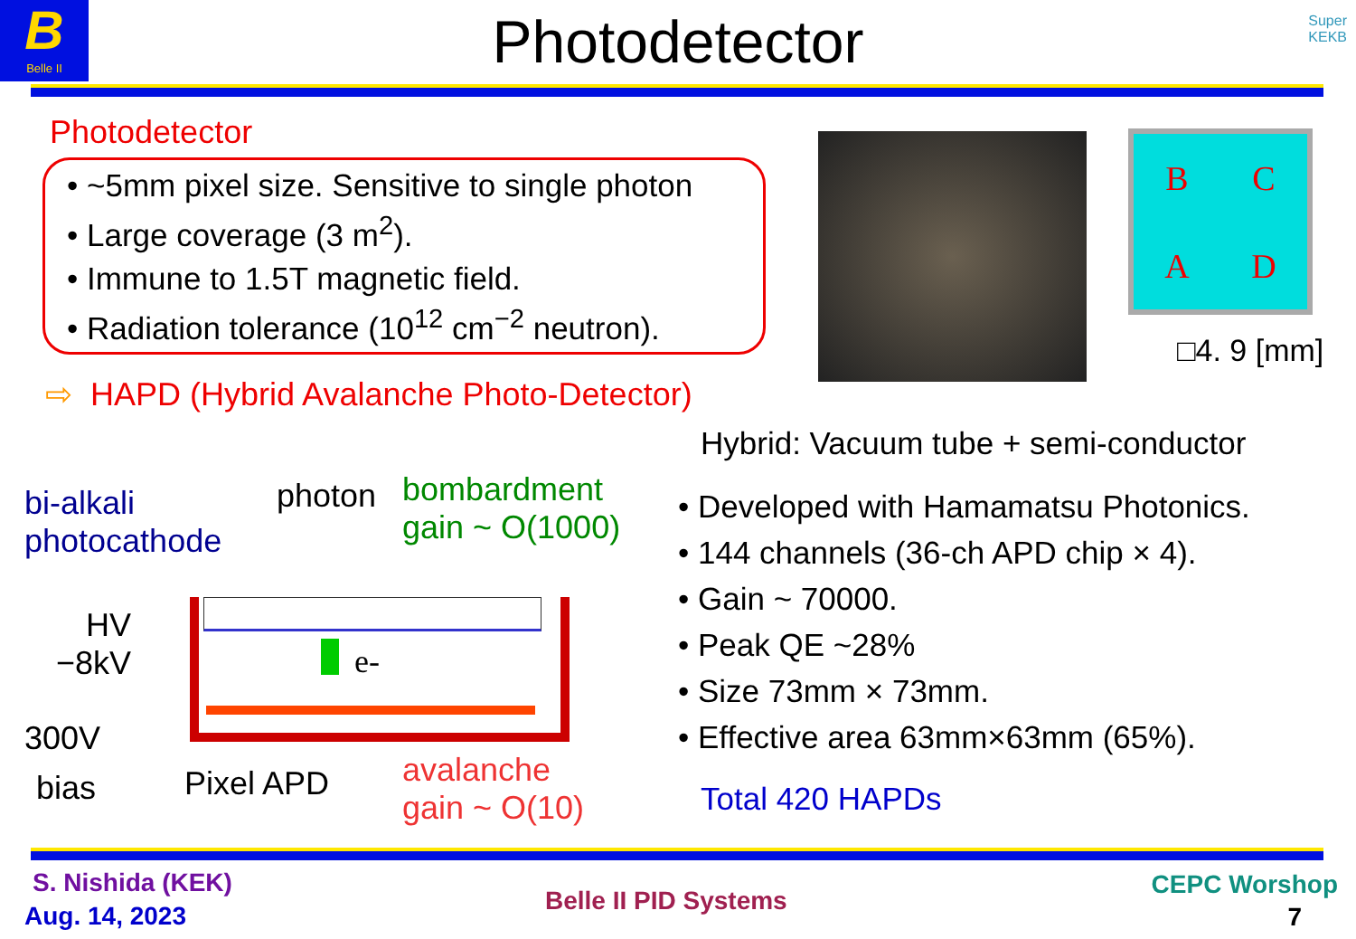B
Belle II
Photodetector
Super
KEKB
Photodetector
• ~5mm pixel size. Sensitive to single photon
• Large coverage (3 m<sup>2</sup>).
• Immune to 1.5T magnetic field.
• Radiation tolerance (10<sup>12</sup> cm<sup>−2</sup> neutron).
⇨ HAPD (Hybrid Avalanche Photo-Detector)
B
C
A
D
□4. 9 [mm]
bi-alkali
photocathode
photon
bombardment
gain ~ O(1000)
HV
−8kV
e-
300V
bias Pixel APD
avalanche
gain ~ O(10)
Hybrid: Vacuum tube + semi-conductor
• Developed with Hamamatsu Photonics.
• 144 channels (36-ch APD chip × 4).
• Gain ~ 70000.
• Peak QE ~28%
• Size 73mm × 73mm.
• Effective area 63mm×63mm (65%).
Total 420 HAPDs
S. Nishida (KEK)
Aug. 14, 2023
Belle II PID Systems
CEPC Worshop
7